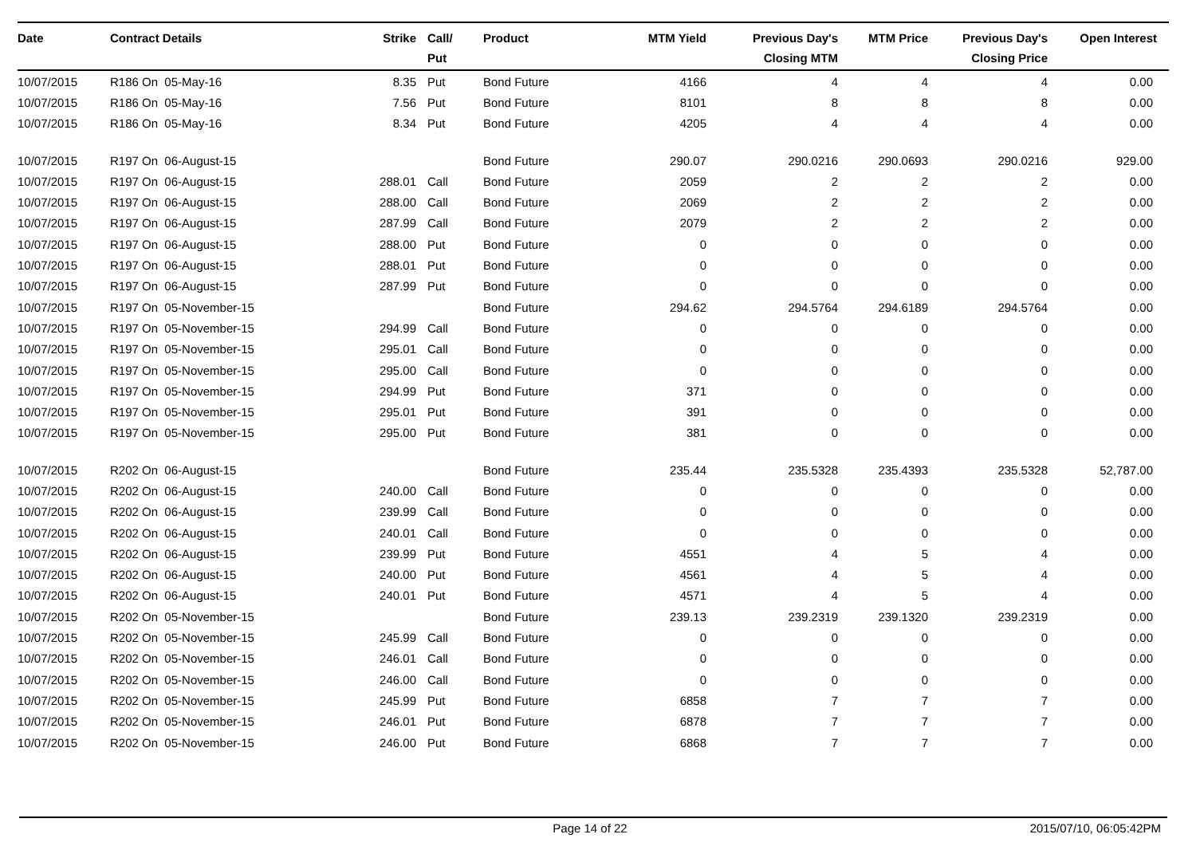| Date | Contract Details | Strike | Call/ Put | Product | MTM Yield | Previous Day's Closing MTM | MTM Price | Previous Day's Closing Price | Open Interest |
| --- | --- | --- | --- | --- | --- | --- | --- | --- | --- |
| 10/07/2015 | R186 On 05-May-16 | 8.35 | Put | Bond Future | 4166 | 4 | 4 | 4 | 0.00 |
| 10/07/2015 | R186 On 05-May-16 | 7.56 | Put | Bond Future | 8101 | 8 | 8 | 8 | 0.00 |
| 10/07/2015 | R186 On 05-May-16 | 8.34 | Put | Bond Future | 4205 | 4 | 4 | 4 | 0.00 |
| 10/07/2015 | R197 On 06-August-15 | | | Bond Future | 290.07 | 290.0216 | 290.0693 | 290.0216 | 929.00 |
| 10/07/2015 | R197 On 06-August-15 | 288.01 | Call | Bond Future | 2059 | 2 | 2 | 2 | 0.00 |
| 10/07/2015 | R197 On 06-August-15 | 288.00 | Call | Bond Future | 2069 | 2 | 2 | 2 | 0.00 |
| 10/07/2015 | R197 On 06-August-15 | 287.99 | Call | Bond Future | 2079 | 2 | 2 | 2 | 0.00 |
| 10/07/2015 | R197 On 06-August-15 | 288.00 | Put | Bond Future | 0 | 0 | 0 | 0 | 0.00 |
| 10/07/2015 | R197 On 06-August-15 | 288.01 | Put | Bond Future | 0 | 0 | 0 | 0 | 0.00 |
| 10/07/2015 | R197 On 06-August-15 | 287.99 | Put | Bond Future | 0 | 0 | 0 | 0 | 0.00 |
| 10/07/2015 | R197 On 05-November-15 | | | Bond Future | 294.62 | 294.5764 | 294.6189 | 294.5764 | 0.00 |
| 10/07/2015 | R197 On 05-November-15 | 294.99 | Call | Bond Future | 0 | 0 | 0 | 0 | 0.00 |
| 10/07/2015 | R197 On 05-November-15 | 295.01 | Call | Bond Future | 0 | 0 | 0 | 0 | 0.00 |
| 10/07/2015 | R197 On 05-November-15 | 295.00 | Call | Bond Future | 0 | 0 | 0 | 0 | 0.00 |
| 10/07/2015 | R197 On 05-November-15 | 294.99 | Put | Bond Future | 371 | 0 | 0 | 0 | 0.00 |
| 10/07/2015 | R197 On 05-November-15 | 295.01 | Put | Bond Future | 391 | 0 | 0 | 0 | 0.00 |
| 10/07/2015 | R197 On 05-November-15 | 295.00 | Put | Bond Future | 381 | 0 | 0 | 0 | 0.00 |
| 10/07/2015 | R202 On 06-August-15 | | | Bond Future | 235.44 | 235.5328 | 235.4393 | 235.5328 | 52,787.00 |
| 10/07/2015 | R202 On 06-August-15 | 240.00 | Call | Bond Future | 0 | 0 | 0 | 0 | 0.00 |
| 10/07/2015 | R202 On 06-August-15 | 239.99 | Call | Bond Future | 0 | 0 | 0 | 0 | 0.00 |
| 10/07/2015 | R202 On 06-August-15 | 240.01 | Call | Bond Future | 0 | 0 | 0 | 0 | 0.00 |
| 10/07/2015 | R202 On 06-August-15 | 239.99 | Put | Bond Future | 4551 | 4 | 5 | 4 | 0.00 |
| 10/07/2015 | R202 On 06-August-15 | 240.00 | Put | Bond Future | 4561 | 4 | 5 | 4 | 0.00 |
| 10/07/2015 | R202 On 06-August-15 | 240.01 | Put | Bond Future | 4571 | 4 | 5 | 4 | 0.00 |
| 10/07/2015 | R202 On 05-November-15 | | | Bond Future | 239.13 | 239.2319 | 239.1320 | 239.2319 | 0.00 |
| 10/07/2015 | R202 On 05-November-15 | 245.99 | Call | Bond Future | 0 | 0 | 0 | 0 | 0.00 |
| 10/07/2015 | R202 On 05-November-15 | 246.01 | Call | Bond Future | 0 | 0 | 0 | 0 | 0.00 |
| 10/07/2015 | R202 On 05-November-15 | 246.00 | Call | Bond Future | 0 | 0 | 0 | 0 | 0.00 |
| 10/07/2015 | R202 On 05-November-15 | 245.99 | Put | Bond Future | 6858 | 7 | 7 | 7 | 0.00 |
| 10/07/2015 | R202 On 05-November-15 | 246.01 | Put | Bond Future | 6878 | 7 | 7 | 7 | 0.00 |
| 10/07/2015 | R202 On 05-November-15 | 246.00 | Put | Bond Future | 6868 | 7 | 7 | 7 | 0.00 |
Page 14 of 22 2015/07/10, 06:05:42PM